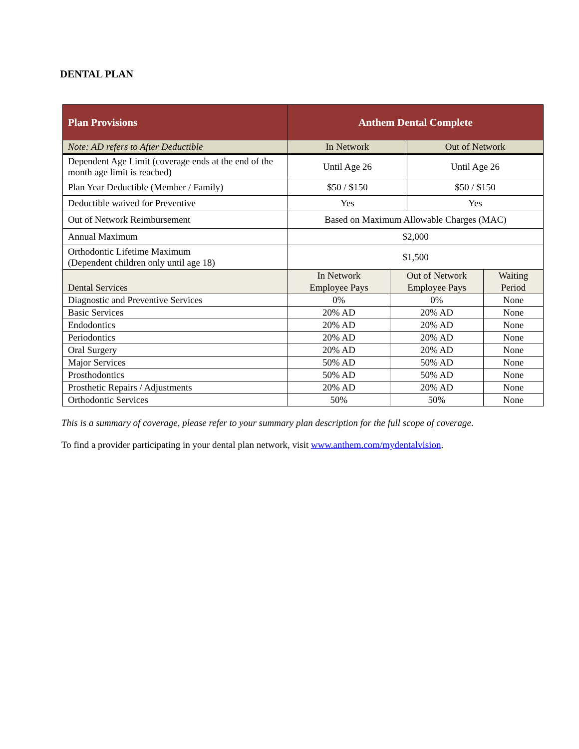DENTAL PLAN
| Plan Provisions | Anthem Dental Complete | | | |
| --- | --- | --- | --- | --- |
| Note: AD refers to After Deductible | In Network | | Out of Network | |
| Dependent Age Limit (coverage ends at the end of the month age limit is reached) | Until Age 26 | | Until Age 26 | |
| Plan Year Deductible (Member / Family) | $50 / $150 | | $50 / $150 | |
| Deductible waived for Preventive | Yes | | Yes | |
| Out of Network Reimbursement | Based on Maximum Allowable Charges (MAC) | | | |
| Annual Maximum | $2,000 | | | |
| Orthodontic Lifetime Maximum (Dependent children only until age 18) | $1,500 | | | |
| Dental Services | In Network Employee Pays | Out of Network Employee Pays | | Waiting Period |
| Diagnostic and Preventive Services | 0% | 0% | | None |
| Basic Services | 20% AD | 20% AD | | None |
| Endodontics | 20% AD | 20% AD | | None |
| Periodontics | 20% AD | 20% AD | | None |
| Oral Surgery | 20% AD | 20% AD | | None |
| Major Services | 50% AD | 50% AD | | None |
| Prosthodontics | 50% AD | 50% AD | | None |
| Prosthetic Repairs / Adjustments | 20% AD | 20% AD | | None |
| Orthodontic Services | 50% | 50% | | None |
This is a summary of coverage, please refer to your summary plan description for the full scope of coverage.
To find a provider participating in your dental plan network, visit www.anthem.com/mydentalvision.